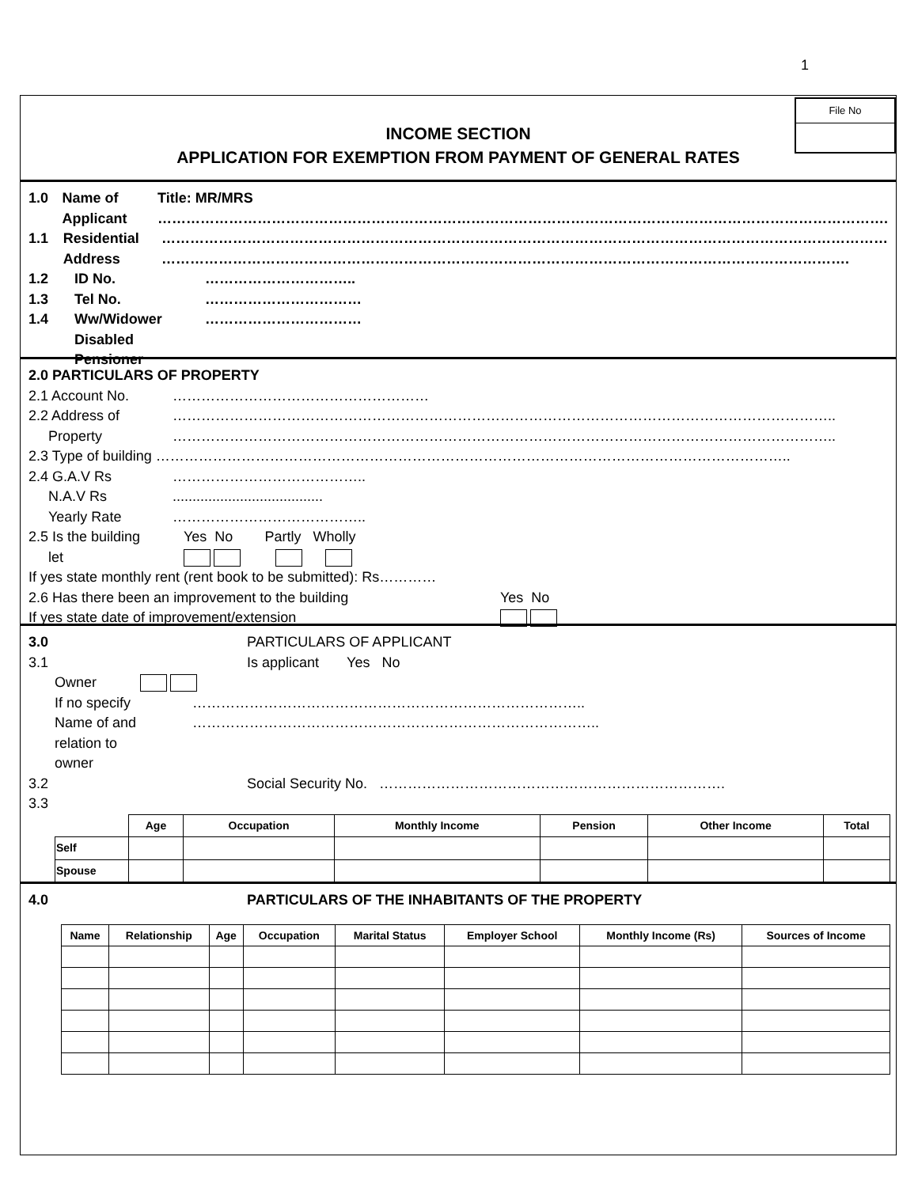1
INCOME SECTION
APPLICATION FOR EXEMPTION FROM PAYMENT OF GENERAL RATES
File No
1.0 Name of
Applicant Title: MR/MRS
……………………………………………………………………………………………………………………………………….
1.1 Residential
Address ………………………………………………………………………………………………………………………………………
……………………………………………………………………………………………………………………………….
1.2 ID No. …………………………..
1.3 Tel No. ……………………………
1.4 Ww/Widower
Disabled Pensioner ……………………………
2.0 PARTICULARS OF PROPERTY
2.1 Account No. ………………………………………………
2.2 Address of
Property …………………………………………………………………………………………………………………………..
…………………………………………………………………………………………………………………………..
2.3 Type of building ……………………………………………………………………………………………………………………..
2.4 G.A.V Rs
N.A.V Rs
Yearly Rate …………………………………..
......................................
…………………………………..
2.5 Is the building
let Yes No Partly Wholly
If yes state monthly rent (rent book to be submitted): Rs…………
2.6 Has there been an improvement to the building
If yes state date of improvement/extension Yes No
3.0 PARTICULARS OF APPLICANT
3.1 Is applicant Yes No
Owner
If no specify
Name of and
relation to
owner ………………………………………………………………………..
…………………………………………………………………………..
3.2 Social Security No. ……………………………………………………………….
3.3
| | Age | Occupation | Monthly Income | Pension | Other Income | Total |
| --- | --- | --- | --- | --- | --- | --- |
| Self | | | | | | |
| Spouse | | | | | | |
4.0 PARTICULARS OF THE INHABITANTS OF THE PROPERTY
| Name | Relationship | Age | Occupation | Marital Status | Employer School | Monthly Income (Rs) | Sources of Income |
| --- | --- | --- | --- | --- | --- | --- | --- |